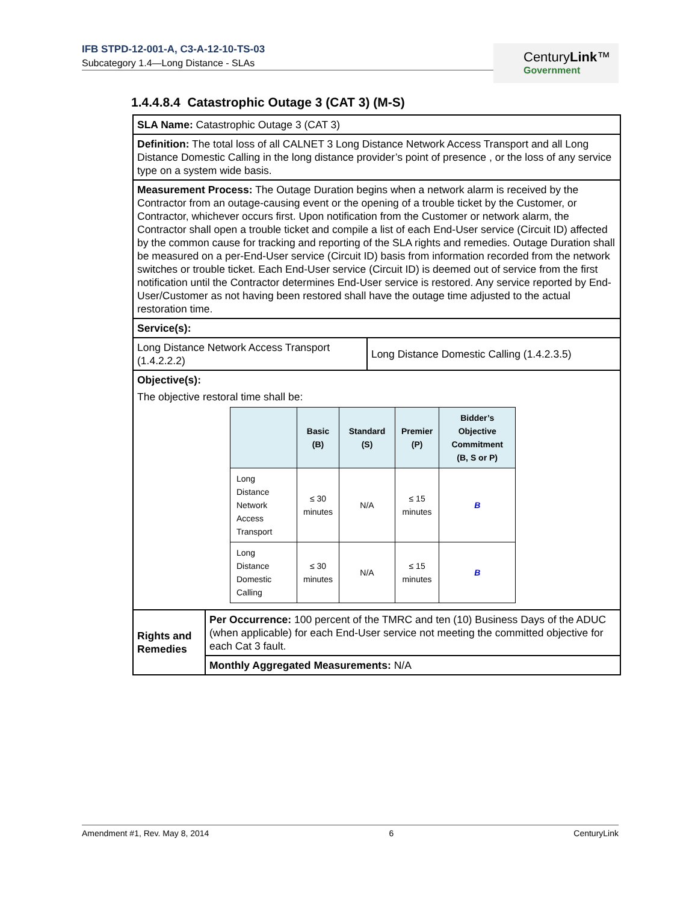IFB STPD-12-001-A, C3-A-12-10-TS-03
Subcategory 1.4—Long Distance - SLAs
CenturyLink™
Government
1.4.4.8.4 Catastrophic Outage 3 (CAT 3) (M-S)
| SLA Name: Catastrophic Outage 3 (CAT 3) | | |
| Definition: The total loss of all CALNET 3 Long Distance Network Access Transport and all Long Distance Domestic Calling in the long distance provider’s point of presence , or the loss of any service type on a system wide basis. | | |
| Measurement Process: The Outage Duration begins when a network alarm is received by the Contractor from an outage-causing event or the opening of a trouble ticket by the Customer, or Contractor, whichever occurs first. Upon notification from the Customer or network alarm, the Contractor shall open a trouble ticket and compile a list of each End-User service (Circuit ID) affected by the common cause for tracking and reporting of the SLA rights and remedies. Outage Duration shall be measured on a per-End-User service (Circuit ID) basis from information recorded from the network switches or trouble ticket. Each End-User service (Circuit ID) is deemed out of service from the first notification until the Contractor determines End-User service is restored. Any service reported by End-User/Customer as not having been restored shall have the outage time adjusted to the actual restoration time. | | |
| Service(s): | | |
| Long Distance Network Access Transport (1.4.2.2.2) | | Long Distance Domestic Calling (1.4.2.3.5) |
| Objective(s): The objective restoral time shall be: / / Basic (B) / Standard (S) / Premier (P) / Bidder’s Objective Commitment (B, S or P) / / --- / --- / --- / --- / --- / / Long Distance Network Access Transport / ≤ 30 minutes / N/A / ≤ 15 minutes / B / / Long Distance Domestic Calling / ≤ 30 minutes / N/A / ≤ 15 minutes / B / | | |
| Rights and Remedies | Per Occurrence: 100 percent of the TMRC and ten (10) Business Days of the ADUC (when applicable) for each End-User service not meeting the committed objective for each Cat 3 fault. | |
| | Monthly Aggregated Measurements: N/A | |
Amendment #1, Rev. May 8, 2014 6 CenturyLink